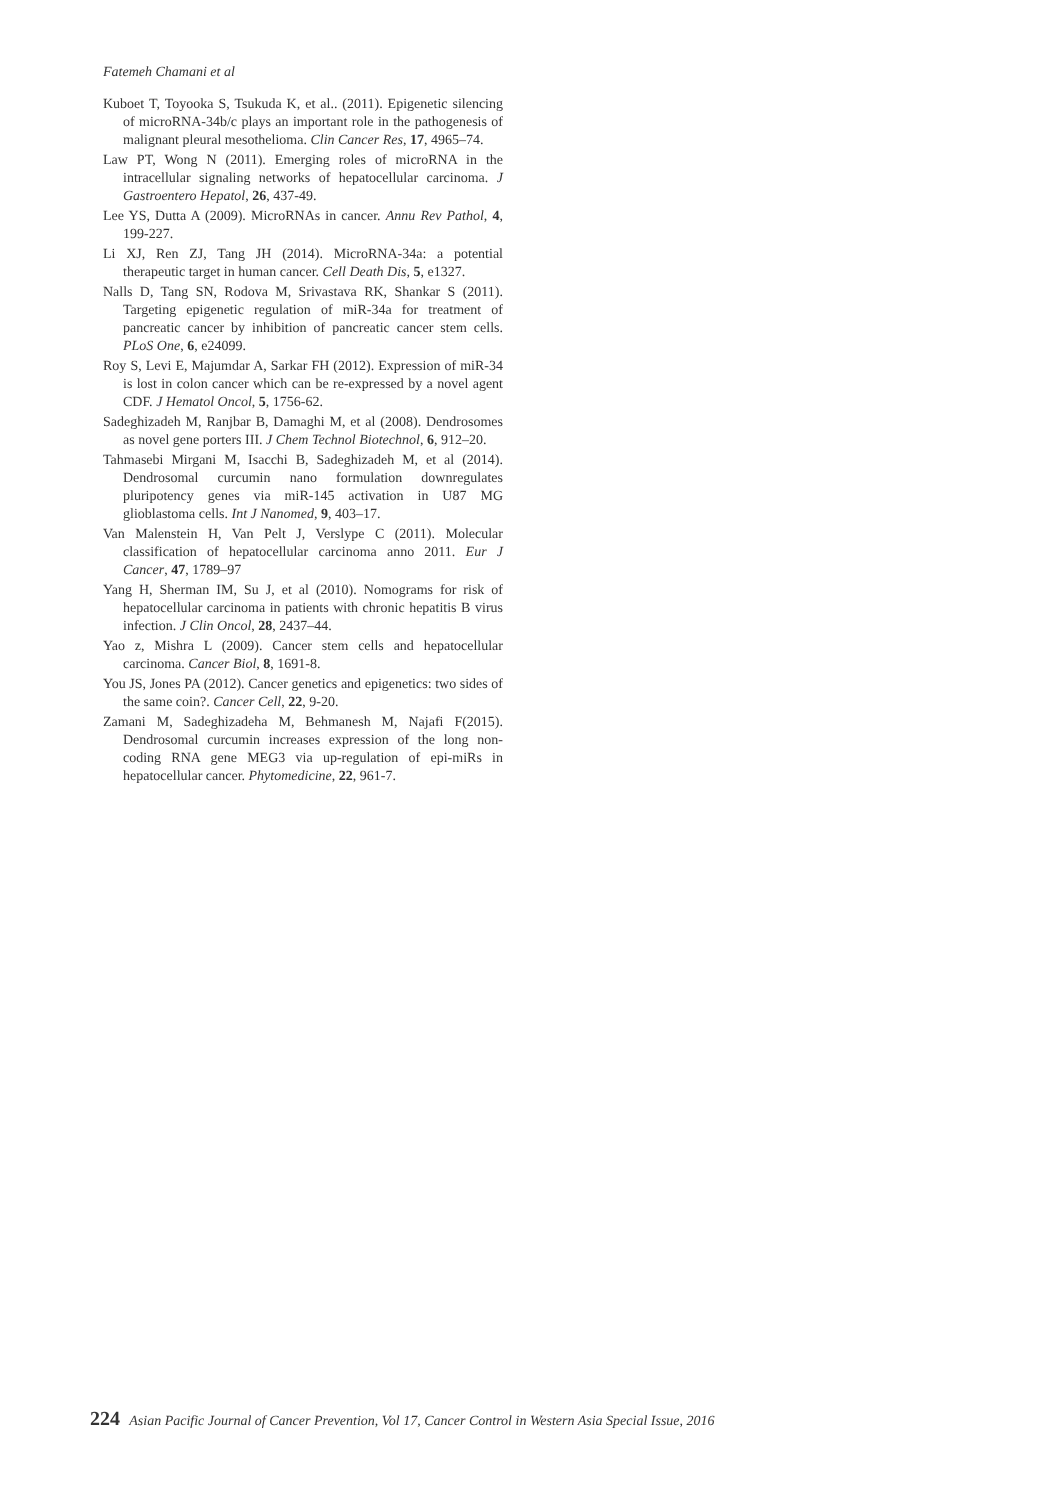Fatemeh Chamani et al
Kuboet T, Toyooka S, Tsukuda K, et al.. (2011). Epigenetic silencing of microRNA-34b/c plays an important role in the pathogenesis of malignant pleural mesothelioma. Clin Cancer Res, 17, 4965–74.
Law PT, Wong N (2011). Emerging roles of microRNA in the intracellular signaling networks of hepatocellular carcinoma. J Gastroentero Hepatol, 26, 437-49.
Lee YS, Dutta A (2009). MicroRNAs in cancer. Annu Rev Pathol, 4, 199-227.
Li XJ, Ren ZJ, Tang JH (2014). MicroRNA-34a: a potential therapeutic target in human cancer. Cell Death Dis, 5, e1327.
Nalls D, Tang SN, Rodova M, Srivastava RK, Shankar S (2011). Targeting epigenetic regulation of miR-34a for treatment of pancreatic cancer by inhibition of pancreatic cancer stem cells. PLoS One, 6, e24099.
Roy S, Levi E, Majumdar A, Sarkar FH (2012). Expression of miR-34 is lost in colon cancer which can be re-expressed by a novel agent CDF. J Hematol Oncol, 5, 1756-62.
Sadeghizadeh M, Ranjbar B, Damaghi M, et al (2008). Dendrosomes as novel gene porters III. J Chem Technol Biotechnol, 6, 912–20.
Tahmasebi Mirgani M, Isacchi B, Sadeghizadeh M, et al (2014). Dendrosomal curcumin nano formulation downregulates pluripotency genes via miR-145 activation in U87 MG glioblastoma cells. Int J Nanomed, 9, 403–17.
Van Malenstein H, Van Pelt J, Verslype C (2011). Molecular classification of hepatocellular carcinoma anno 2011. Eur J Cancer, 47, 1789–97
Yang H, Sherman IM, Su J, et al (2010). Nomograms for risk of hepatocellular carcinoma in patients with chronic hepatitis B virus infection. J Clin Oncol, 28, 2437–44.
Yao z, Mishra L (2009). Cancer stem cells and hepatocellular carcinoma. Cancer Biol, 8, 1691-8.
You JS, Jones PA (2012). Cancer genetics and epigenetics: two sides of the same coin?. Cancer Cell, 22, 9-20.
Zamani M, Sadeghizadeha M, Behmanesh M, Najafi F(2015). Dendrosomal curcumin increases expression of the long non-coding RNA gene MEG3 via up-regulation of epi-miRs in hepatocellular cancer. Phytomedicine, 22, 961-7.
224 Asian Pacific Journal of Cancer Prevention, Vol 17, Cancer Control in Western Asia Special Issue, 2016